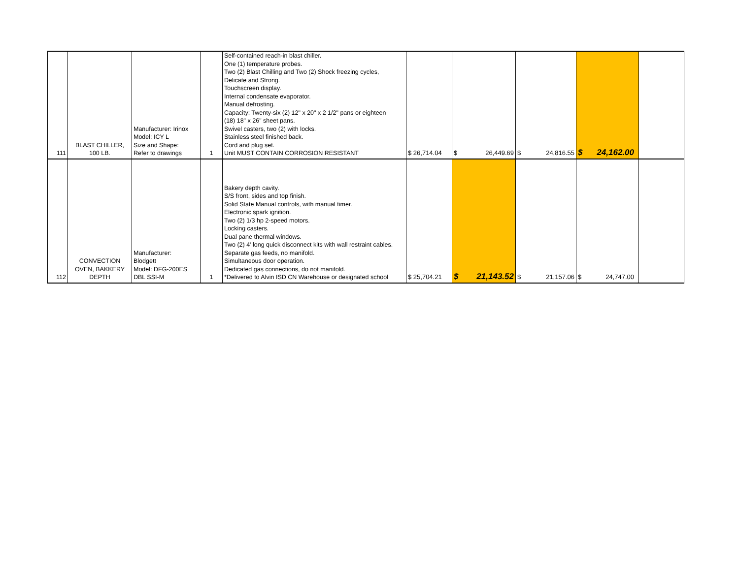| 111 | BLAST CHILLER, 100 LB. | Manufacturer: Irinox Model: ICY L Size and Shape: Refer to drawings | 1 | Self-contained reach-in blast chiller. One (1) temperature probes. Two (2) Blast Chilling and Two (2) Shock freezing cycles, Delicate and Strong. Touchscreen display. Internal condensate evaporator. Manual defrosting. Capacity: Twenty-six (2) 12" x 20" x 2 1/2" pans or eighteen (18) 18" x 26" sheet pans. Swivel casters, two (2) with locks. Stainless steel finished back. Cord and plug set. Unit MUST CONTAIN CORROSION RESISTANT | $ 26,714.04 | $ 26,449.69 | $ 24,816.55 | $ 24,162.00 | |
| 112 | CONVECTION OVEN, BAKKERY DEPTH | Manufacturer: Blodgett Model: DFG-200ES DBL SSI-M | 1 | Bakery depth cavity. S/S front, sides and top finish. Solid State Manual controls, with manual timer. Electronic spark ignition. Two (2) 1/3 hp 2-speed motors. Locking casters. Dual pane thermal windows. Two (2) 4' long quick disconnect kits with wall restraint cables. Separate gas feeds, no manifold. Simultaneous door operation. Dedicated gas connections, do not manifold. *Delivered to Alvin ISD CN Warehouse or designated school | $ 25,704.21 | $ 21,143.52 | $ 21,157.06 | $ 24,747.00 | |